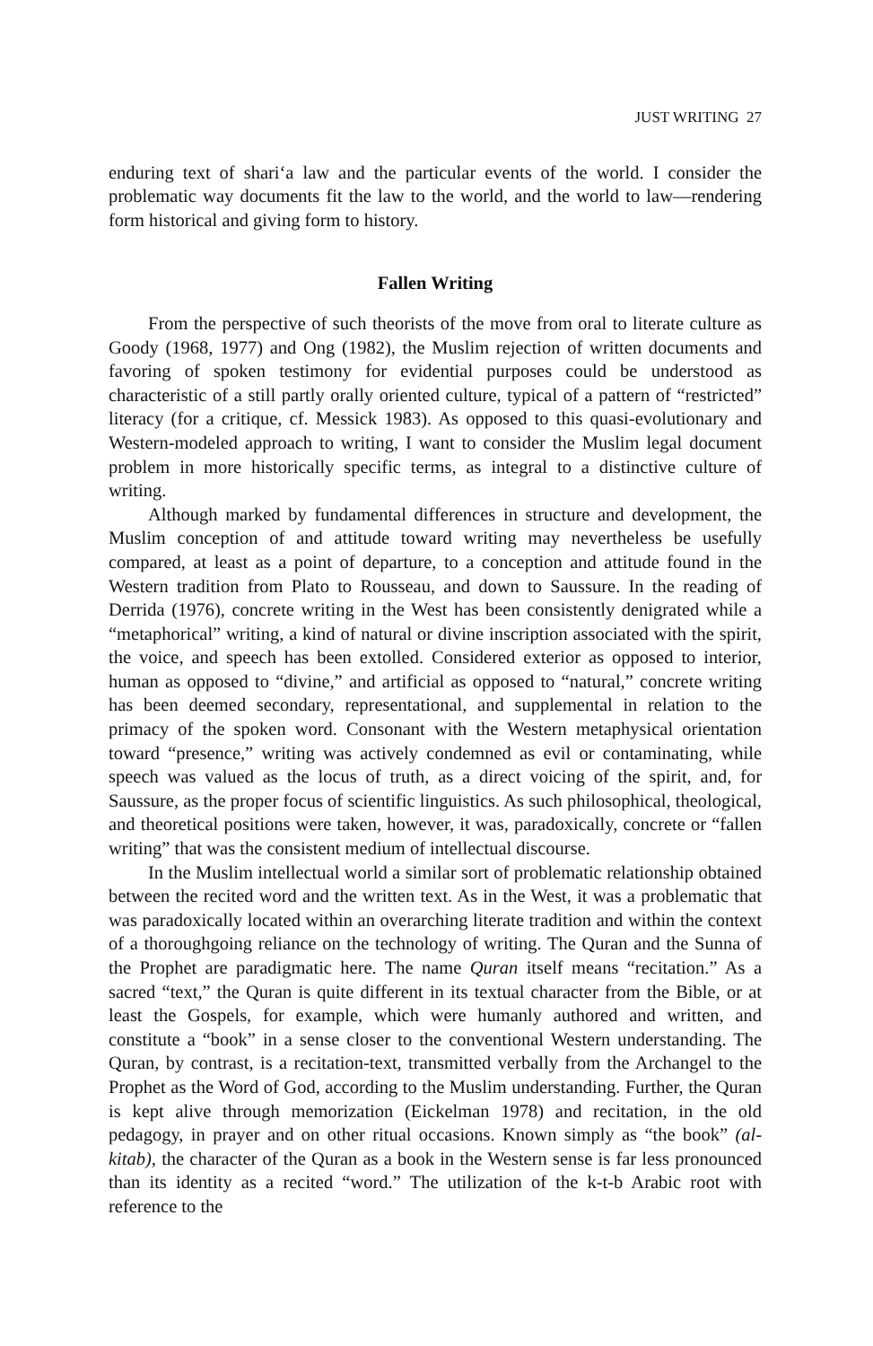JUST WRITING 27
enduring text of shari‘a law and the particular events of the world. I consider the problematic way documents fit the law to the world, and the world to law—rendering form historical and giving form to history.
Fallen Writing
From the perspective of such theorists of the move from oral to literate culture as Goody (1968, 1977) and Ong (1982), the Muslim rejection of written documents and favoring of spoken testimony for evidential purposes could be understood as characteristic of a still partly orally oriented culture, typical of a pattern of “restricted” literacy (for a critique, cf. Messick 1983). As opposed to this quasi-evolutionary and Western-modeled approach to writing, I want to consider the Muslim legal document problem in more historically specific terms, as integral to a distinctive culture of writing.
Although marked by fundamental differences in structure and development, the Muslim conception of and attitude toward writing may nevertheless be usefully compared, at least as a point of departure, to a conception and attitude found in the Western tradition from Plato to Rousseau, and down to Saussure. In the reading of Derrida (1976), concrete writing in the West has been consistently denigrated while a “metaphorical” writing, a kind of natural or divine inscription associated with the spirit, the voice, and speech has been extolled. Considered exterior as opposed to interior, human as opposed to “divine,” and artificial as opposed to “natural,” concrete writing has been deemed secondary, representational, and supplemental in relation to the primacy of the spoken word. Consonant with the Western metaphysical orientation toward “presence,” writing was actively condemned as evil or contaminating, while speech was valued as the locus of truth, as a direct voicing of the spirit, and, for Saussure, as the proper focus of scientific linguistics. As such philosophical, theological, and theoretical positions were taken, however, it was, paradoxically, concrete or “fallen writing” that was the consistent medium of intellectual discourse.
In the Muslim intellectual world a similar sort of problematic relationship obtained between the recited word and the written text. As in the West, it was a problematic that was paradoxically located within an overarching literate tradition and within the context of a thoroughgoing reliance on the technology of writing. The Quran and the Sunna of the Prophet are paradigmatic here. The name Quran itself means “recitation.” As a sacred “text,” the Quran is quite different in its textual character from the Bible, or at least the Gospels, for example, which were humanly authored and written, and constitute a “book” in a sense closer to the conventional Western understanding. The Quran, by contrast, is a recitation-text, transmitted verbally from the Archangel to the Prophet as the Word of God, according to the Muslim understanding. Further, the Quran is kept alive through memorization (Eickelman 1978) and recitation, in the old pedagogy, in prayer and on other ritual occasions. Known simply as “the book” (al-kitab), the character of the Quran as a book in the Western sense is far less pronounced than its identity as a recited “word.” The utilization of the k-t-b Arabic root with reference to the